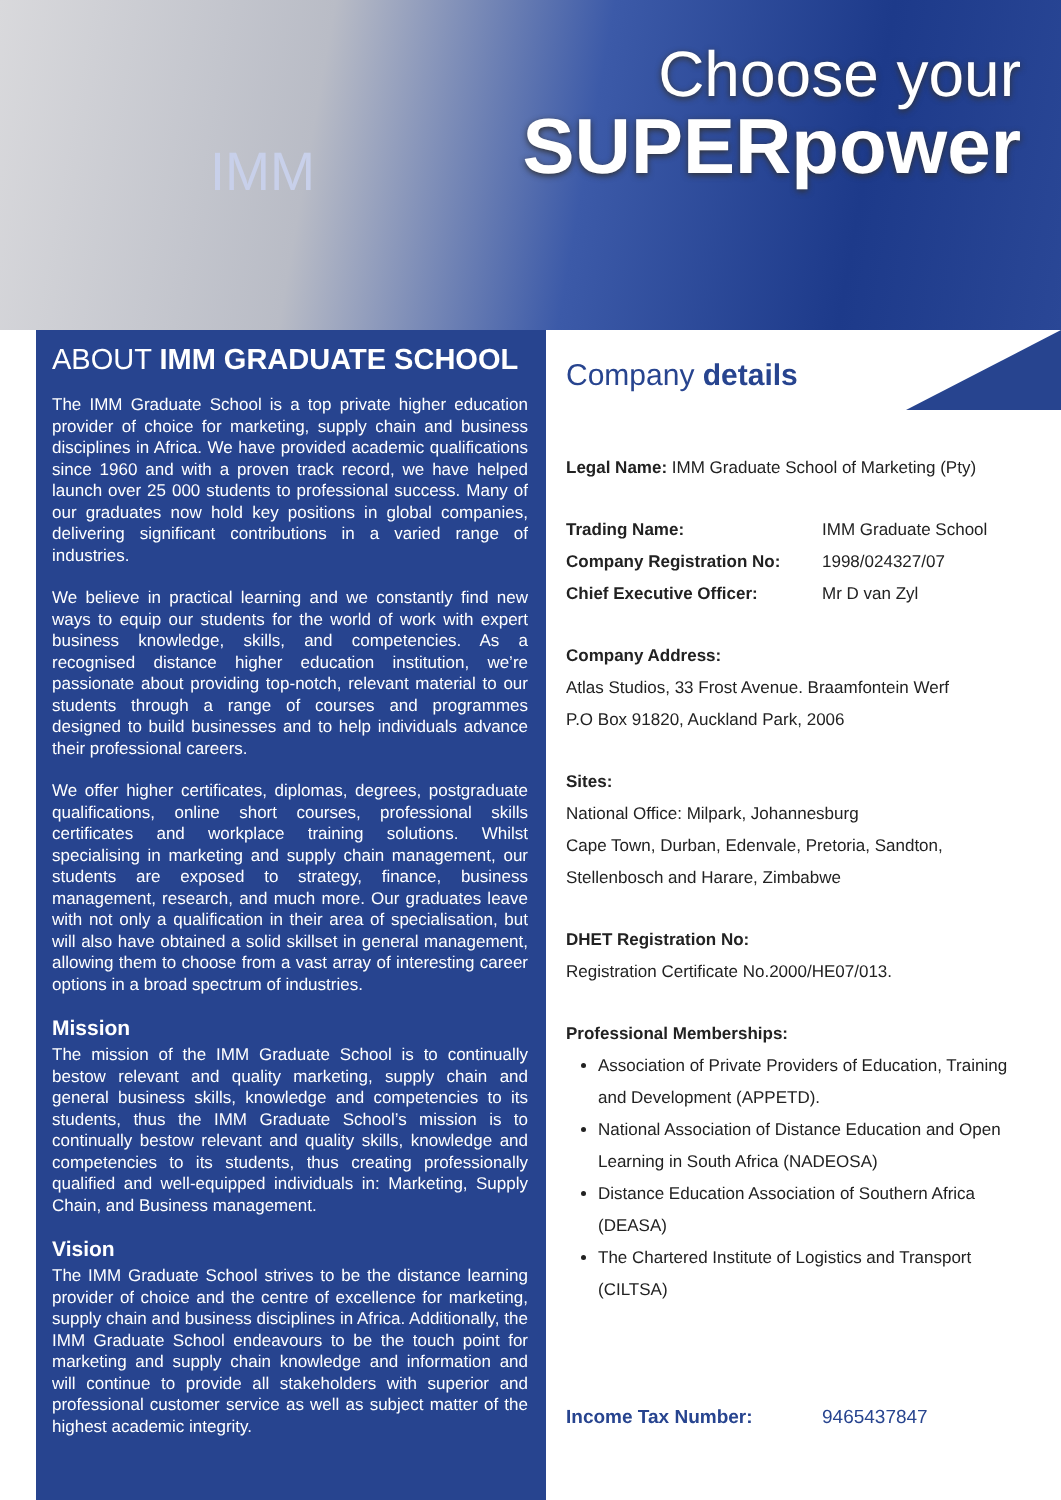IMM
Choose your
SUPERpower
ABOUT IMM GRADUATE SCHOOL
The IMM Graduate School is a top private higher education provider of choice for marketing, supply chain and business disciplines in Africa. We have provided academic qualifications since 1960 and with a proven track record, we have helped launch over 25 000 students to professional success. Many of our graduates now hold key positions in global companies, delivering significant contributions in a varied range of industries.
We believe in practical learning and we constantly find new ways to equip our students for the world of work with expert business knowledge, skills, and competencies. As a recognised distance higher education institution, we’re passionate about providing top-notch, relevant material to our students through a range of courses and programmes designed to build businesses and to help individuals advance their professional careers.
We offer higher certificates, diplomas, degrees, postgraduate qualifications, online short courses, professional skills certificates and workplace training solutions. Whilst specialising in marketing and supply chain management, our students are exposed to strategy, finance, business management, research, and much more. Our graduates leave with not only a qualification in their area of specialisation, but will also have obtained a solid skillset in general management, allowing them to choose from a vast array of interesting career options in a broad spectrum of industries.
Mission
The mission of the IMM Graduate School is to continually bestow relevant and quality marketing, supply chain and general business skills, knowledge and competencies to its students, thus the IMM Graduate School’s mission is to continually bestow relevant and quality skills, knowledge and competencies to its students, thus creating professionally qualified and well-equipped individuals in: Marketing, Supply Chain, and Business management.
Vision
The IMM Graduate School strives to be the distance learning provider of choice and the centre of excellence for marketing, supply chain and business disciplines in Africa. Additionally, the IMM Graduate School endeavours to be the touch point for marketing and supply chain knowledge and information and will continue to provide all stakeholders with superior and professional customer service as well as subject matter of the highest academic integrity.
Company details
Legal Name: IMM Graduate School of Marketing (Pty)
Trading Name: IMM Graduate School
Company Registration No: 1998/024327/07
Chief Executive Officer: Mr D van Zyl
Company Address:
Atlas Studios, 33 Frost Avenue. Braamfontein Werf
P.O Box 91820, Auckland Park, 2006
Sites:
National Office: Milpark, Johannesburg
Cape Town, Durban, Edenvale, Pretoria, Sandton,
Stellenbosch and Harare, Zimbabwe
DHET Registration No:
Registration Certificate No.2000/HE07/013.
Professional Memberships:
Association of Private Providers of Education, Training and Development (APPETD).
National Association of Distance Education and Open Learning in South Africa (NADEOSA)
Distance Education Association of Southern Africa (DEASA)
The Chartered Institute of Logistics and Transport (CILTSA)
Income Tax Number: 9465437847